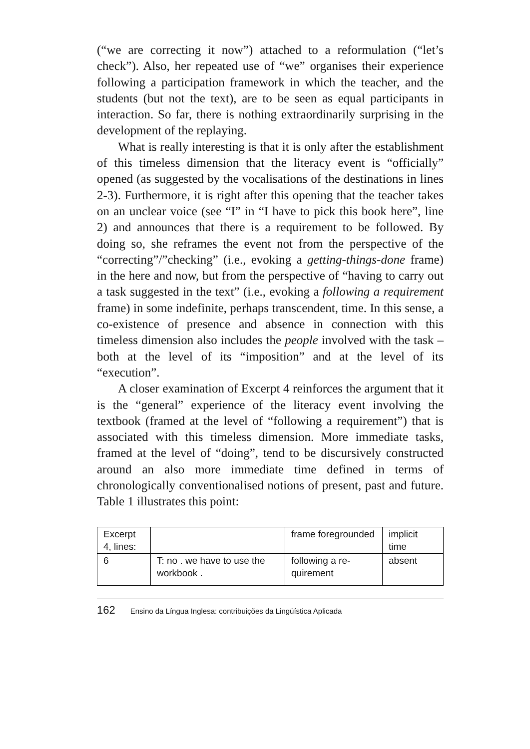(“we are correcting it now”) attached to a reformulation (“let’s check”). Also, her repeated use of “we” organises their experience following a participation framework in which the teacher, and the students (but not the text), are to be seen as equal participants in interaction. So far, there is nothing extraordinarily surprising in the development of the replaying.
What is really interesting is that it is only after the establishment of this timeless dimension that the literacy event is “officially” opened (as suggested by the vocalisations of the destinations in lines 2-3). Furthermore, it is right after this opening that the teacher takes on an unclear voice (see “I” in “I have to pick this book here”, line 2) and announces that there is a requirement to be followed. By doing so, she reframes the event not from the perspective of the “correcting”/”checking” (i.e., evoking a getting-things-done frame) in the here and now, but from the perspective of “having to carry out a task suggested in the text” (i.e., evoking a following a requirement frame) in some indefinite, perhaps transcendent, time. In this sense, a co-existence of presence and absence in connection with this timeless dimension also includes the people involved with the task – both at the level of its “imposition” and at the level of its “execution”.
A closer examination of Excerpt 4 reinforces the argument that it is the “general” experience of the literacy event involving the textbook (framed at the level of “following a requirement”) that is associated with this timeless dimension. More immediate tasks, framed at the level of “doing”, tend to be discursively constructed around an also more immediate time defined in terms of chronologically conventionalised notions of present, past and future. Table 1 illustrates this point:
| Excerpt 4, lines: | | frame foregrounded | implicit time |
| 6 | T: no . we have to use the workbook . | following a re-quirement | absent |
162 Ensino da Língua Inglesa: contribuições da Lingüística Aplicada